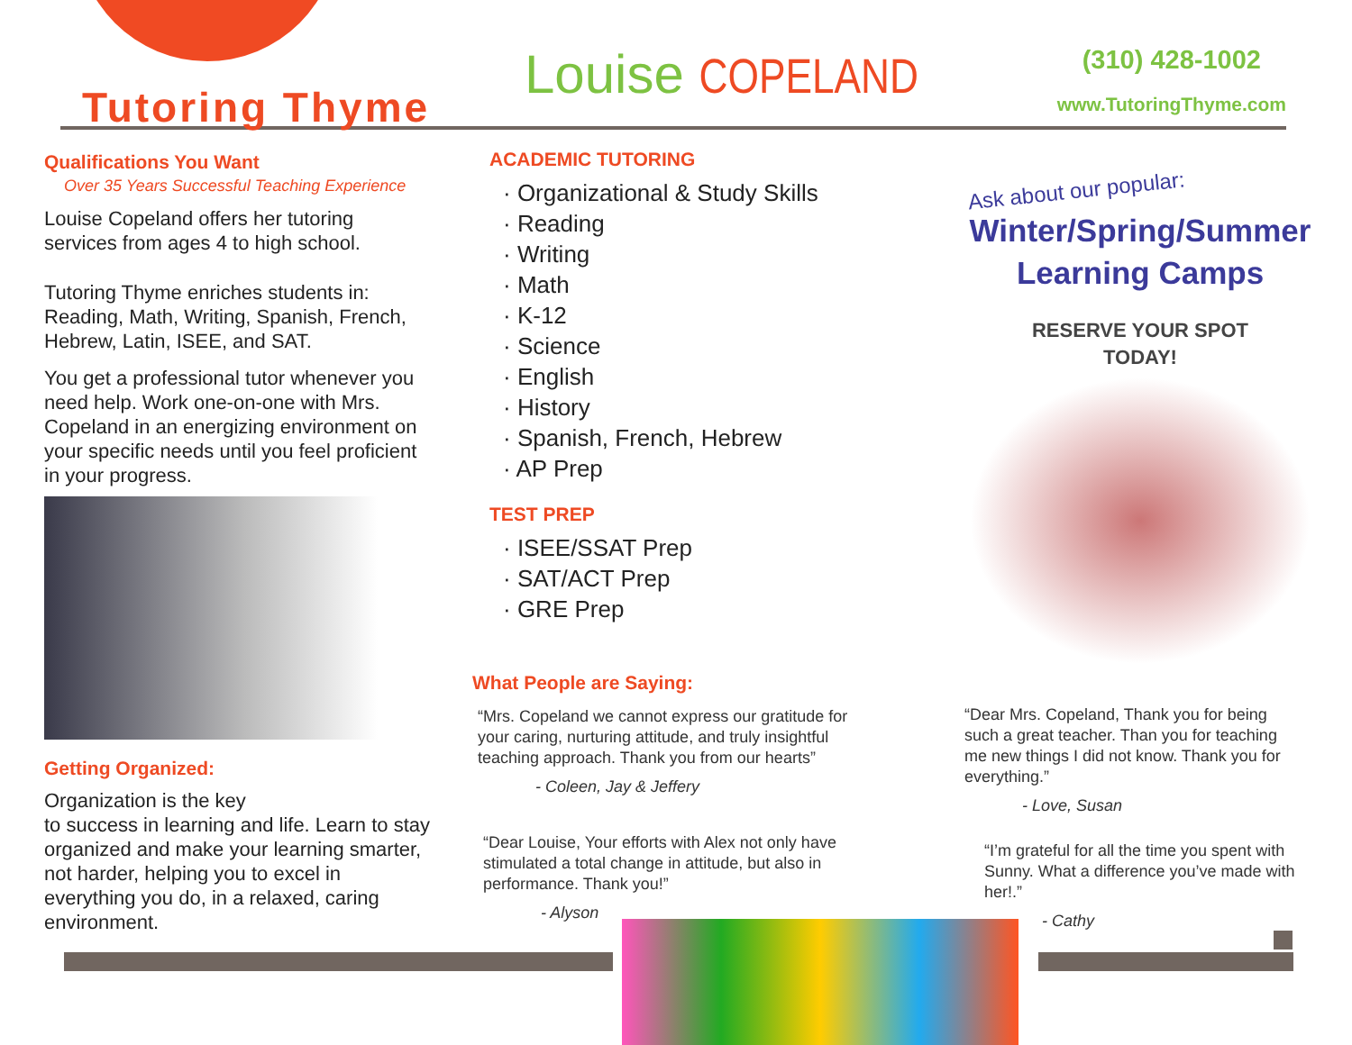Tutoring Thyme Louise COPELAND (310) 428-1002
www.TutoringThyme.com
Qualifications You Want
Over 35 Years Successful Teaching Experience
Louise Copeland offers her tutoring services from ages 4 to high school.
Tutoring Thyme enriches students in: Reading, Math, Writing, Spanish, French, Hebrew, Latin, ISEE, and SAT.
You get a professional tutor whenever you need help. Work one-on-one with Mrs. Copeland in an energizing environment on your specific needs until you feel proficient in your progress.
Getting Organized:
Organization is the key
to success in learning and life. Learn to stay organized and make your learning smarter, not harder, helping you to excel in everything you do, in a relaxed, caring environment.
ACADEMIC TUTORING
· Organizational & Study Skills
· Reading
· Writing
· Math
· K-12
· Science
· English
· History
· Spanish, French, Hebrew
· AP Prep
TEST PREP
· ISEE/SSAT Prep
· SAT/ACT Prep
· GRE Prep
Ask about our popular:
Winter/Spring/Summer
Learning Camps
RESERVE YOUR SPOT
TODAY!
What People are Saying:
“Mrs. Copeland we cannot express our gratitude for your caring, nurturing attitude, and truly insightful teaching approach. Thank you from our hearts”
- Coleen, Jay & Jeffery
“Dear Louise, Your efforts with Alex not only have stimulated a total change in attitude, but also in performance. Thank you!”
- Alyson
“Dear Mrs. Copeland, Thank you for being such a great teacher. Than you for teaching me new things I did not know. Thank you for everything.”
- Love, Susan
“I’m grateful for all the time you spent with Sunny. What a difference you’ve made with her!.”
- Cathy